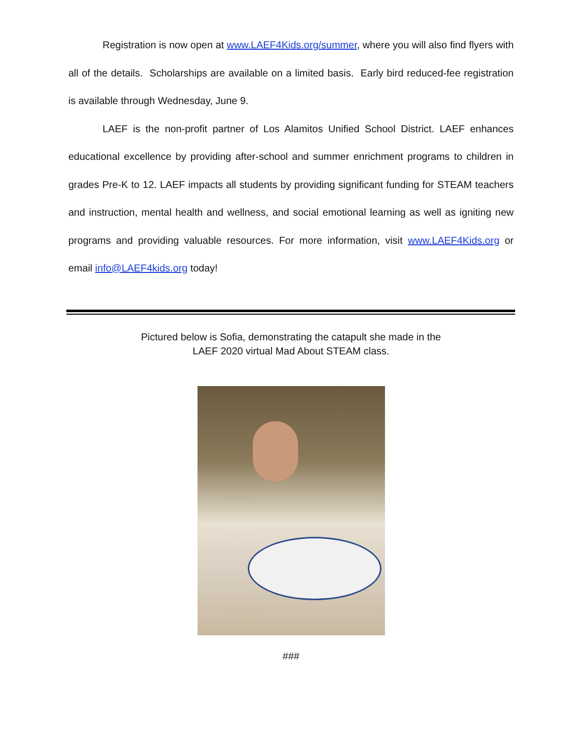Registration is now open at www.LAEF4Kids.org/summer, where you will also find flyers with all of the details. Scholarships are available on a limited basis. Early bird reduced-fee registration is available through Wednesday, June 9.
LAEF is the non-profit partner of Los Alamitos Unified School District. LAEF enhances educational excellence by providing after-school and summer enrichment programs to children in grades Pre-K to 12. LAEF impacts all students by providing significant funding for STEAM teachers and instruction, mental health and wellness, and social emotional learning as well as igniting new programs and providing valuable resources. For more information, visit www.LAEF4Kids.org or email info@LAEF4kids.org today!
Pictured below is Sofia, demonstrating the catapult she made in the
LAEF 2020 virtual Mad About STEAM class.
###